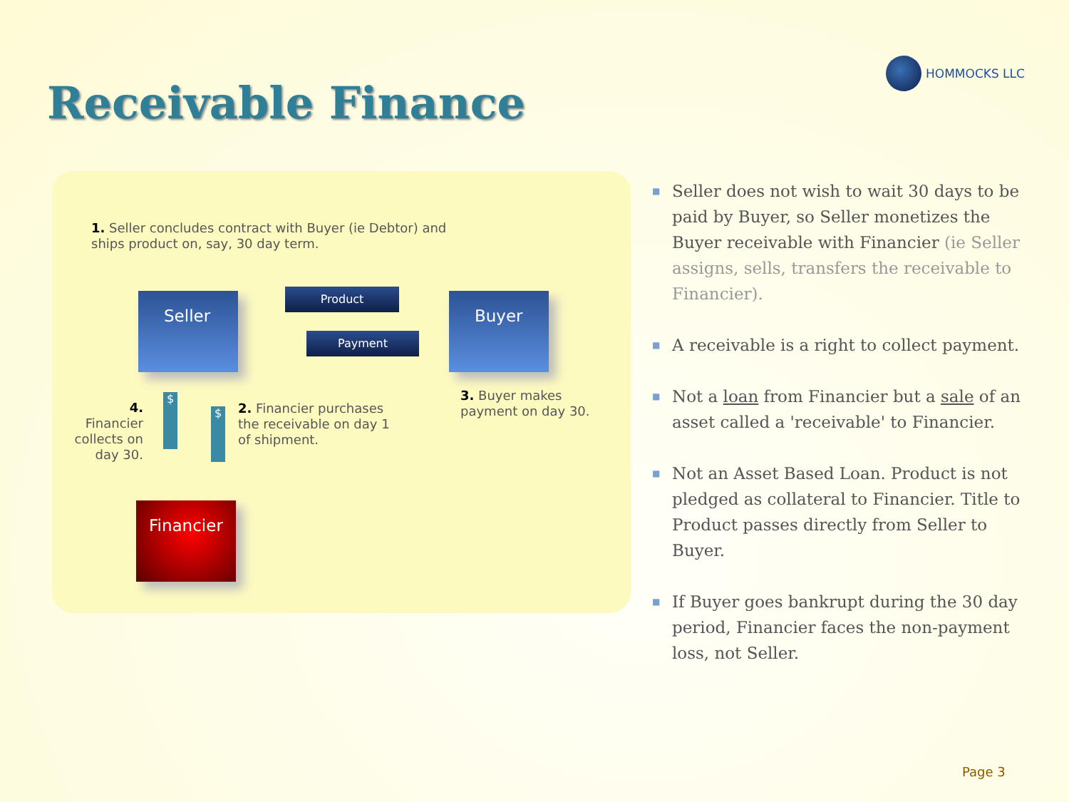HOMMOCKS LLC
Receivable Finance
1. Seller concludes contract with Buyer (ie Debtor) and ships product on, say, 30 day term.
Seller Product
Payment
Buyer
4. Financier collects on day 30.
$
$
2. Financier purchases the receivable on day 1 of shipment.
3. Buyer makes payment on day 30.
Financier
■ Seller does not wish to wait 30 days to be paid by Buyer, so Seller monetizes the Buyer receivable with Financier (ie Seller assigns, sells, transfers the receivable to Financier).
■ A receivable is a right to collect payment.
■ Not a loan from Financier but a sale of an asset called a 'receivable' to Financier.
■ Not an Asset Based Loan. Product is not pledged as collateral to Financier. Title to Product passes directly from Seller to Buyer.
■ If Buyer goes bankrupt during the 30 day period, Financier faces the non-payment loss, not Seller.
Page 3